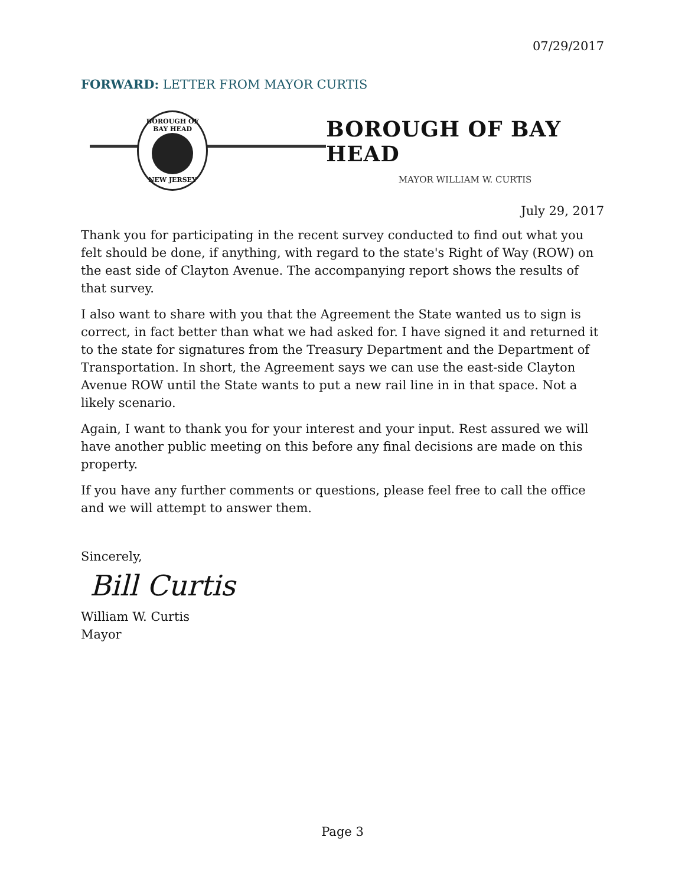07/29/2017
FORWARD: LETTER FROM MAYOR CURTIS
BOROUGH OF BAY HEAD
NEW JERSEY
BOROUGH OF BAY HEAD
MAYOR WILLIAM W. CURTIS
July 29, 2017
Thank you for participating in the recent survey conducted to find out what you felt should be done, if anything, with regard to the state's Right of Way (ROW) on the east side of Clayton Avenue. The accompanying report shows the results of that survey.
I also want to share with you that the Agreement the State wanted us to sign is correct, in fact better than what we had asked for. I have signed it and returned it to the state for signatures from the Treasury Department and the Department of Transportation. In short, the Agreement says we can use the east-side Clayton Avenue ROW until the State wants to put a new rail line in in that space. Not a likely scenario.
Again, I want to thank you for your interest and your input. Rest assured we will have another public meeting on this before any final decisions are made on this property.
If you have any further comments or questions, please feel free to call the office and we will attempt to answer them.
Sincerely,
Bill Curtis
William W. Curtis
Mayor
Page 3